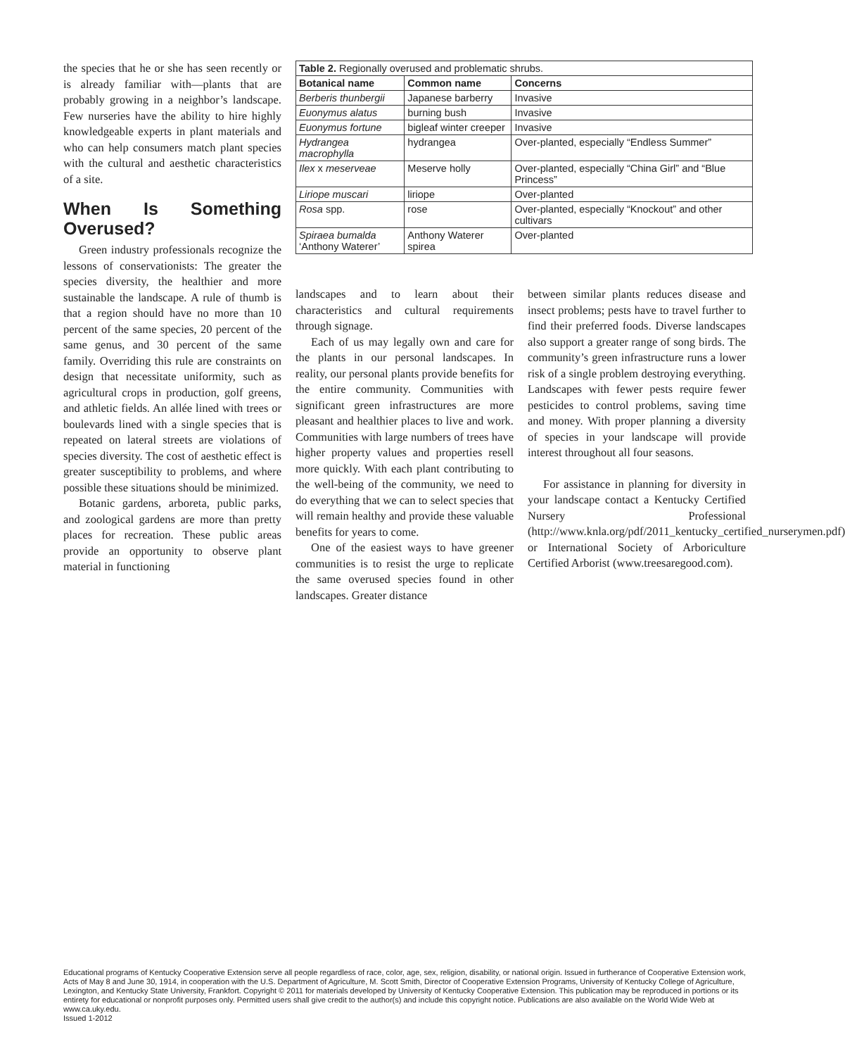the species that he or she has seen recently or is already familiar with—plants that are probably growing in a neighbor’s landscape. Few nurseries have the ability to hire highly knowledgeable experts in plant materials and who can help consumers match plant species with the cultural and aesthetic characteristics of a site.
When Is Something Overused?
Green industry professionals recognize the lessons of conservationists: The greater the species diversity, the healthier and more sustainable the landscape. A rule of thumb is that a region should have no more than 10 percent of the same species, 20 percent of the same genus, and 30 percent of the same family. Overriding this rule are constraints on design that necessitate uniformity, such as agricultural crops in production, golf greens, and athletic fields. An allée lined with trees or boulevards lined with a single species that is repeated on lateral streets are violations of species diversity. The cost of aesthetic effect is greater susceptibility to problems, and where possible these situations should be minimized.
Botanic gardens, arboreta, public parks, and zoological gardens are more than pretty places for recreation. These public areas provide an opportunity to observe plant material in functioning
| Table 2. Regionally overused and problematic shrubs. | | |
| Botanical name | Common name | Concerns |
| Berberis thunbergii | Japanese barberry | Invasive |
| Euonymus alatus | burning bush | Invasive |
| Euonymus fortune | bigleaf winter creeper | Invasive |
| Hydrangea macrophylla | hydrangea | Over-planted, especially “Endless Summer” |
| Ilex x meserveae | Meserve holly | Over-planted, especially “China Girl” and “Blue Princess” |
| Liriope muscari | liriope | Over-planted |
| Rosa spp. | rose | Over-planted, especially “Knockout” and other cultivars |
| Spiraea bumalda ‘Anthony Waterer’ | Anthony Waterer spirea | Over-planted |
landscapes and to learn about their characteristics and cultural requirements through signage.
Each of us may legally own and care for the plants in our personal landscapes. In reality, our personal plants provide benefits for the entire community. Communities with significant green infrastructures are more pleasant and healthier places to live and work. Communities with large numbers of trees have higher property values and properties resell more quickly. With each plant contributing to the well-being of the community, we need to do everything that we can to select species that will remain healthy and provide these valuable benefits for years to come.
One of the easiest ways to have greener communities is to resist the urge to replicate the same overused species found in other landscapes. Greater distance
between similar plants reduces disease and insect problems; pests have to travel further to find their preferred foods. Diverse landscapes also support a greater range of song birds. The community’s green infrastructure runs a lower risk of a single problem destroying everything. Landscapes with fewer pests require fewer pesticides to control problems, saving time and money. With proper planning a diversity of species in your landscape will provide interest throughout all four seasons.
For assistance in planning for diversity in your landscape contact a Kentucky Certified Nursery Professional (http://www.knla.org/pdf/2011_kentucky_certified_nurserymen.pdf) or International Society of Arboriculture Certified Arborist (www.treesaregood.com).
Educational programs of Kentucky Cooperative Extension serve all people regardless of race, color, age, sex, religion, disability, or national origin. Issued in furtherance of Cooperative Extension work, Acts of May 8 and June 30, 1914, in cooperation with the U.S. Department of Agriculture, M. Scott Smith, Director of Cooperative Extension Programs, University of Kentucky College of Agriculture, Lexington, and Kentucky State University, Frankfort. Copyright © 2011 for materials developed by University of Kentucky Cooperative Extension. This publication may be reproduced in portions or its entirety for educational or nonprofit purposes only. Permitted users shall give credit to the author(s) and include this copyright notice. Publications are also available on the World Wide Web at www.ca.uky.edu.
Issued 1-2012